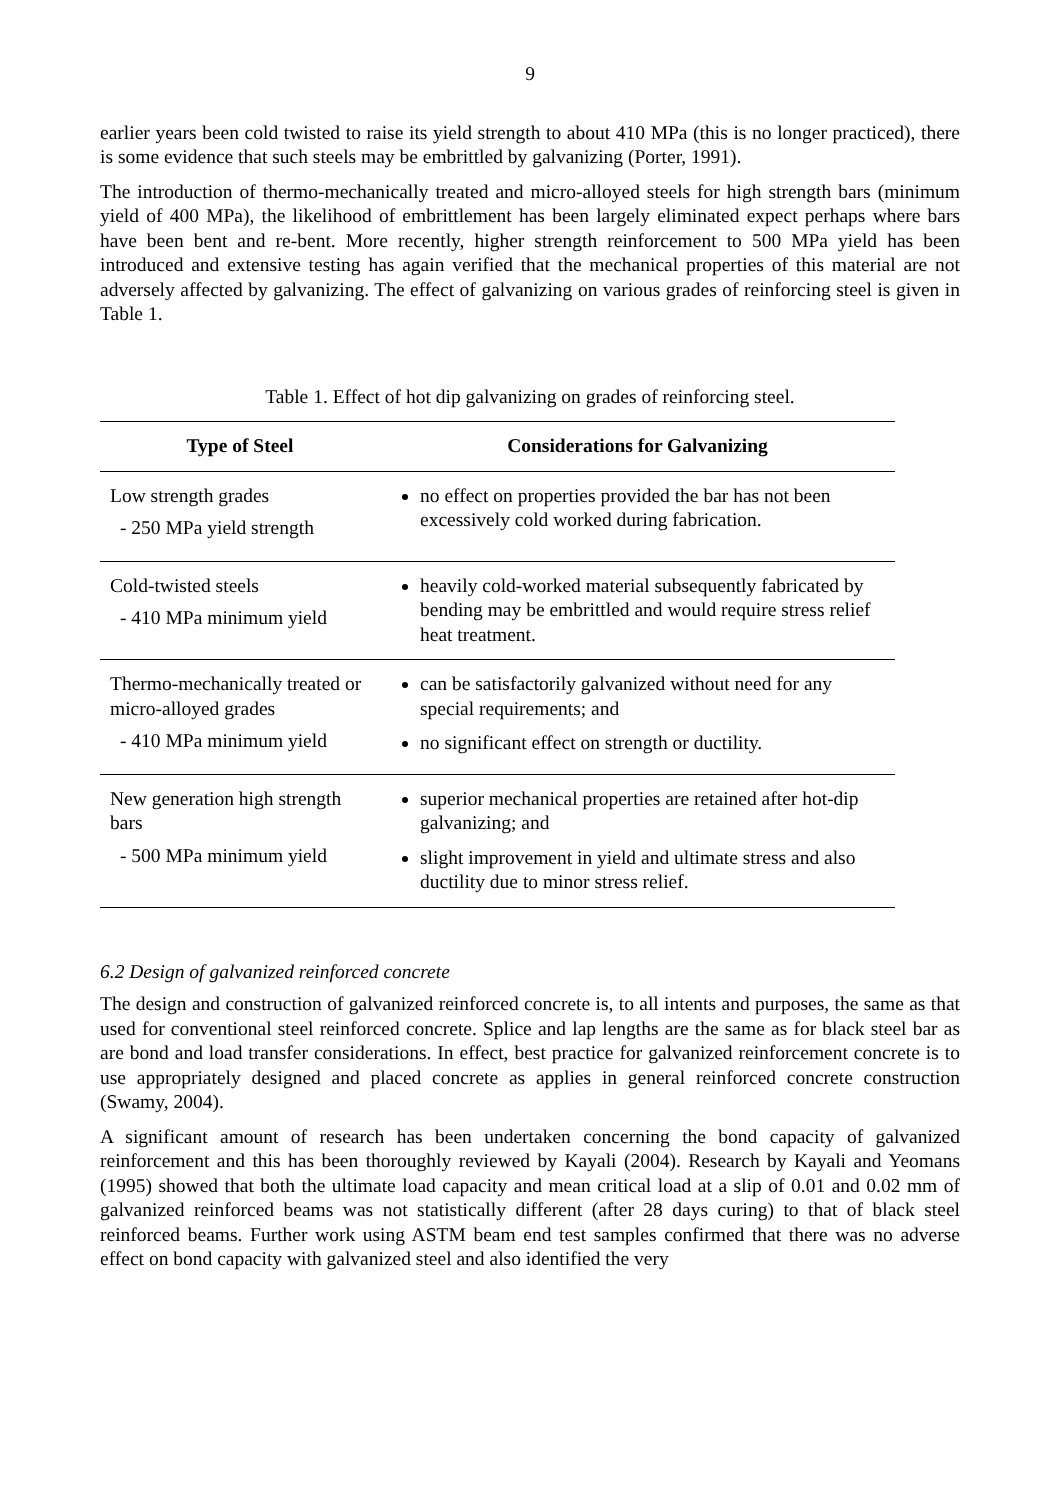9
earlier years been cold twisted to raise its yield strength to about 410 MPa (this is no longer practiced), there is some evidence that such steels may be embrittled by galvanizing (Porter, 1991).
The introduction of thermo-mechanically treated and micro-alloyed steels for high strength bars (minimum yield of 400 MPa), the likelihood of embrittlement has been largely eliminated expect perhaps where bars have been bent and re-bent. More recently, higher strength reinforcement to 500 MPa yield has been introduced and extensive testing has again verified that the mechanical properties of this material are not adversely affected by galvanizing. The effect of galvanizing on various grades of reinforcing steel is given in Table 1.
Table 1. Effect of hot dip galvanizing on grades of reinforcing steel.
| Type of Steel | Considerations for Galvanizing |
| --- | --- |
| Low strength grades - 250 MPa yield strength | no effect on properties provided the bar has not been excessively cold worked during fabrication. |
| Cold-twisted steels - 410 MPa minimum yield | heavily cold-worked material subsequently fabricated by bending may be embrittled and would require stress relief heat treatment. |
| Thermo-mechanically treated or micro-alloyed grades - 410 MPa minimum yield | can be satisfactorily galvanized without need for any special requirements; and no significant effect on strength or ductility. |
| New generation high strength bars - 500 MPa minimum yield | superior mechanical properties are retained after hot-dip galvanizing; and slight improvement in yield and ultimate stress and also ductility due to minor stress relief. |
6.2 Design of galvanized reinforced concrete
The design and construction of galvanized reinforced concrete is, to all intents and purposes, the same as that used for conventional steel reinforced concrete. Splice and lap lengths are the same as for black steel bar as are bond and load transfer considerations. In effect, best practice for galvanized reinforcement concrete is to use appropriately designed and placed concrete as applies in general reinforced concrete construction (Swamy, 2004).
A significant amount of research has been undertaken concerning the bond capacity of galvanized reinforcement and this has been thoroughly reviewed by Kayali (2004). Research by Kayali and Yeomans (1995) showed that both the ultimate load capacity and mean critical load at a slip of 0.01 and 0.02 mm of galvanized reinforced beams was not statistically different (after 28 days curing) to that of black steel reinforced beams. Further work using ASTM beam end test samples confirmed that there was no adverse effect on bond capacity with galvanized steel and also identified the very